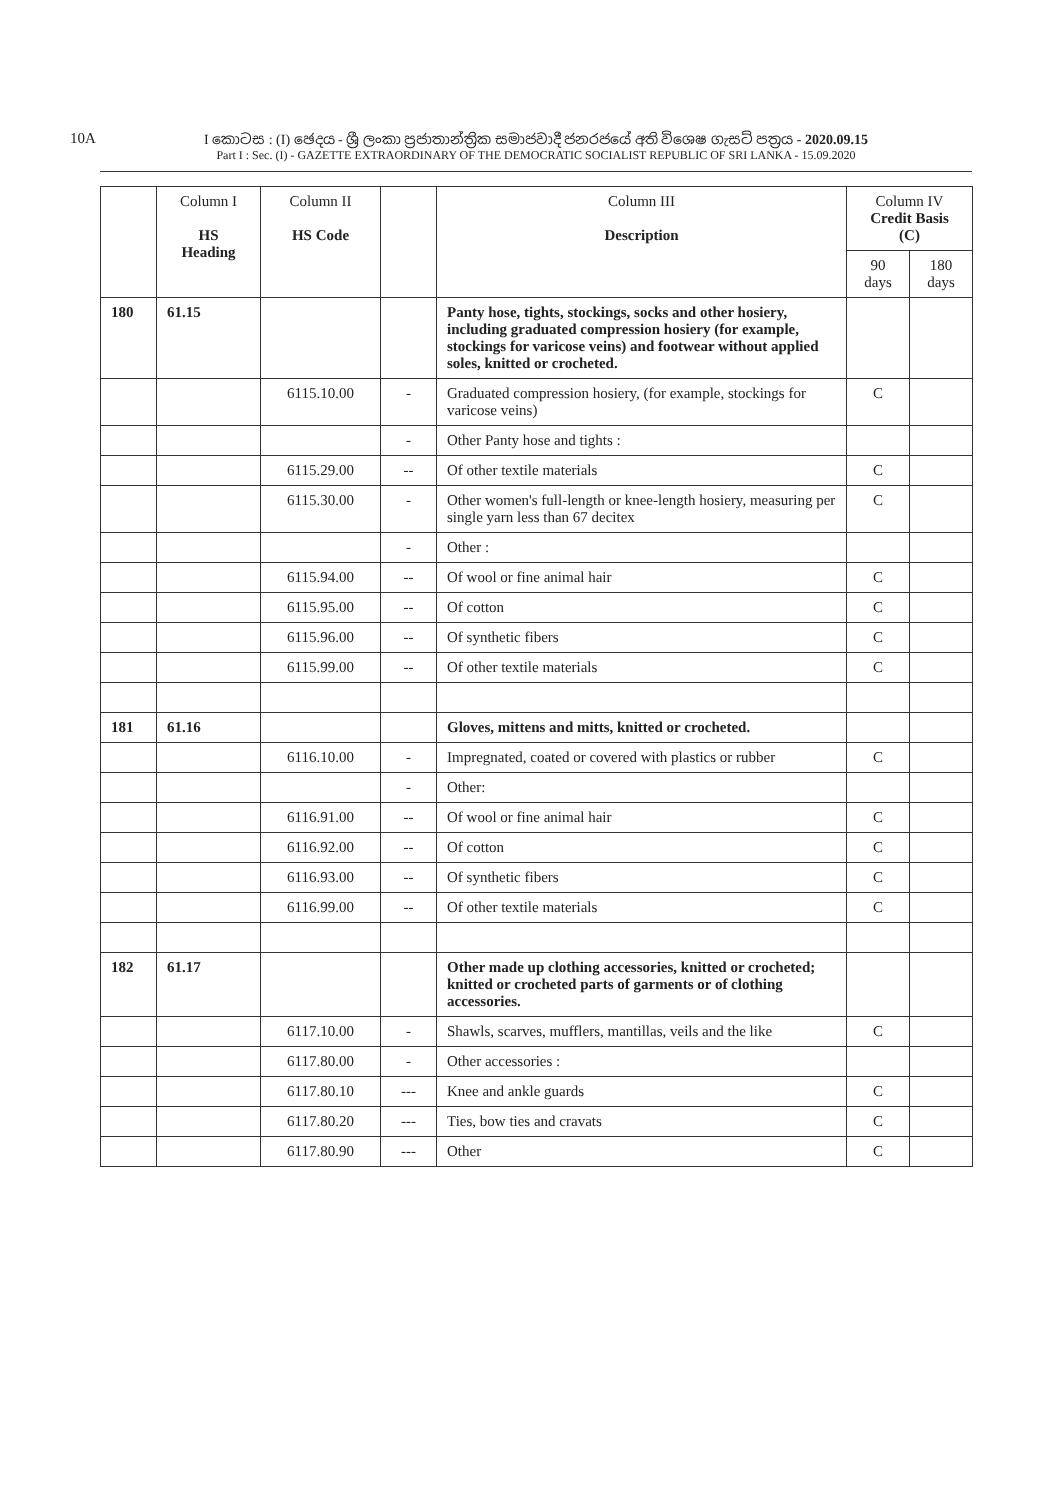10A
I කොටස : (I) ඡෙදය - ශ්‍රී ලංකා ප්‍රජාතාන්ත්‍රික සමාජවාදී ජනරජයේ අති විශෙෂ ගැසට් පත්‍රය - 2020.09.15
Part I : Sec. (I) - GAZETTE EXTRAORDINARY OF THE DEMOCRATIC SOCIALIST REPUBLIC OF SRI LANKA - 15.09.2020
| | Column I HS Heading | Column II HS Code | | Column III Description | Column IV Credit Basis (C) | |
| --- | --- | --- | --- | --- | --- | --- |
| | | | | | 90 days | 180 days |
| 180 | 61.15 | | | Panty hose, tights, stockings, socks and other hosiery, including graduated compression hosiery (for example, stockings for varicose veins) and footwear without applied soles, knitted or crocheted. | | |
| | | 6115.10.00 | - | Graduated compression hosiery, (for example, stockings for varicose veins) | C | |
| | | | - | Other Panty hose and tights : | | |
| | | 6115.29.00 | -- | Of other textile materials | C | |
| | | 6115.30.00 | - | Other women's full-length or knee-length hosiery, measuring per single yarn less than 67 decitex | C | |
| | | | - | Other : | | |
| | | 6115.94.00 | -- | Of wool or fine animal hair | C | |
| | | 6115.95.00 | -- | Of cotton | C | |
| | | 6115.96.00 | -- | Of synthetic fibers | C | |
| | | 6115.99.00 | -- | Of other textile materials | C | |
| 181 | 61.16 | | | Gloves, mittens and mitts, knitted or crocheted. | | |
| | | 6116.10.00 | - | Impregnated, coated or covered with plastics or rubber | C | |
| | | | - | Other: | | |
| | | 6116.91.00 | -- | Of wool or fine animal hair | C | |
| | | 6116.92.00 | -- | Of cotton | C | |
| | | 6116.93.00 | -- | Of synthetic fibers | C | |
| | | 6116.99.00 | -- | Of other textile materials | C | |
| 182 | 61.17 | | | Other made up clothing accessories, knitted or crocheted; knitted or crocheted parts of garments or of clothing accessories. | | |
| | | 6117.10.00 | - | Shawls, scarves, mufflers, mantillas, veils and the like | C | |
| | | 6117.80.00 | - | Other accessories : | | |
| | | 6117.80.10 | --- | Knee and ankle guards | C | |
| | | 6117.80.20 | --- | Ties, bow ties and cravats | C | |
| | | 6117.80.90 | --- | Other | C | |